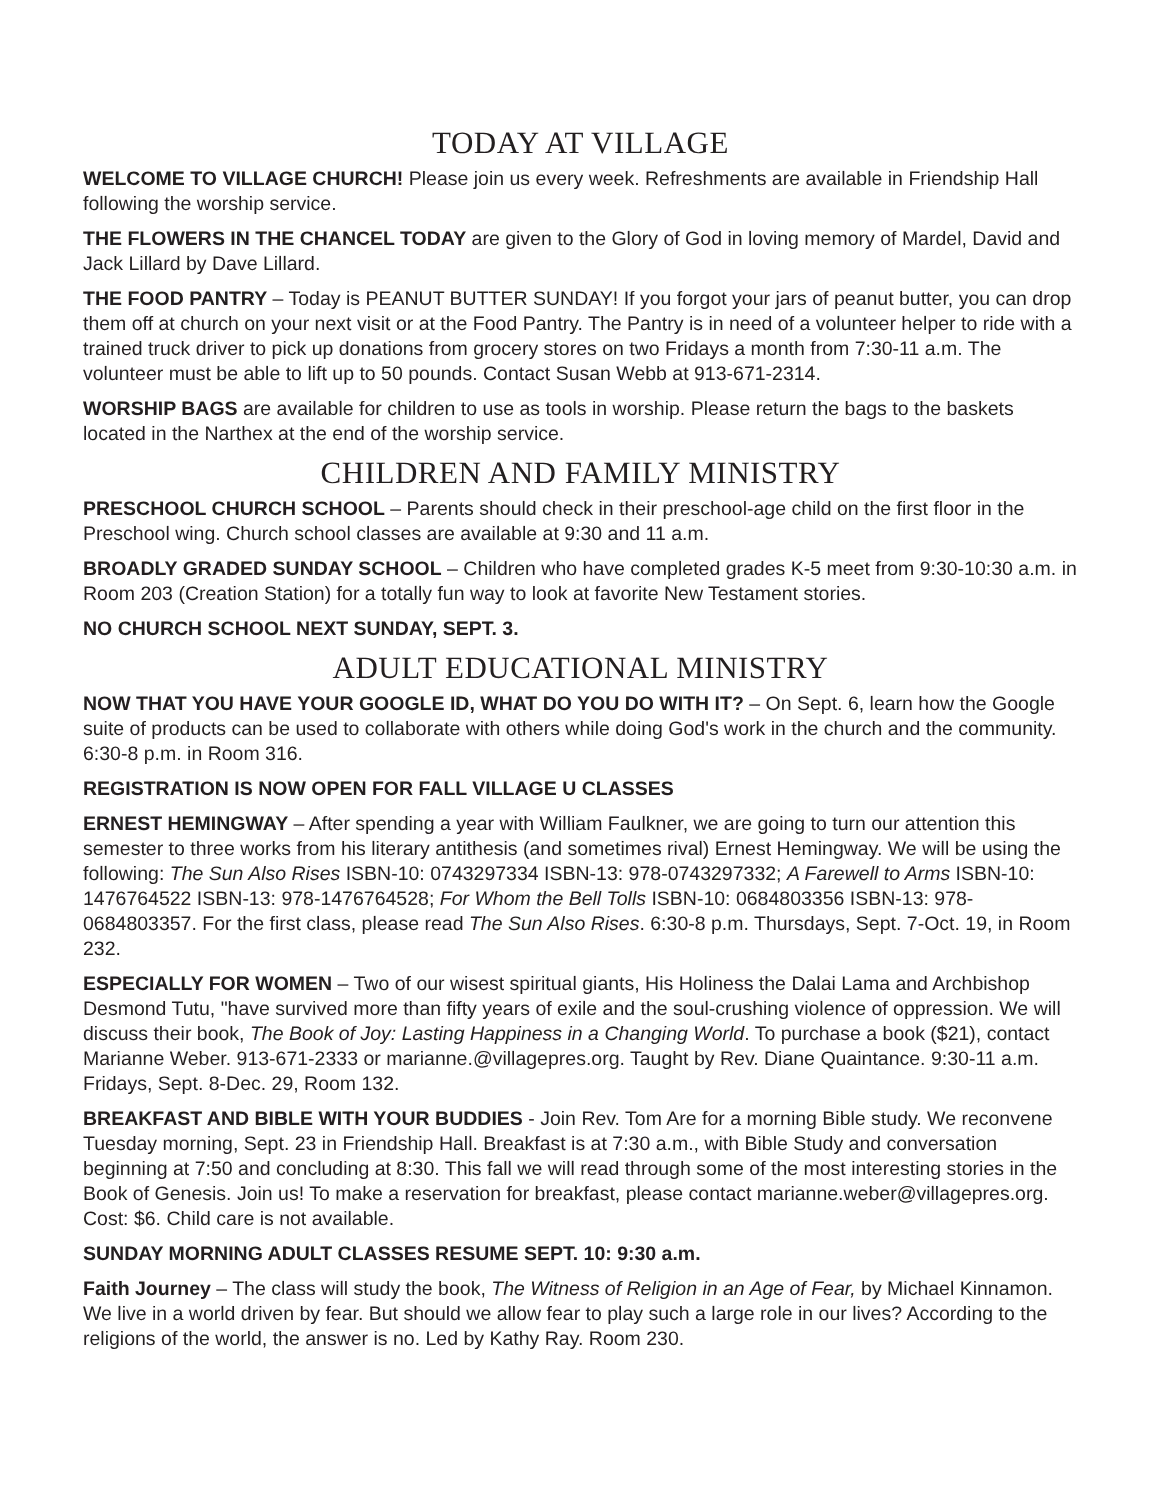TODAY AT VILLAGE
WELCOME TO VILLAGE CHURCH! Please join us every week. Refreshments are available in Friendship Hall following the worship service.
THE FLOWERS IN THE CHANCEL TODAY are given to the Glory of God in loving memory of Mardel, David and Jack Lillard by Dave Lillard.
THE FOOD PANTRY – Today is PEANUT BUTTER SUNDAY! If you forgot your jars of peanut butter, you can drop them off at church on your next visit or at the Food Pantry. The Pantry is in need of a volunteer helper to ride with a trained truck driver to pick up donations from grocery stores on two Fridays a month from 7:30-11 a.m. The volunteer must be able to lift up to 50 pounds. Contact Susan Webb at 913-671-2314.
WORSHIP BAGS are available for children to use as tools in worship. Please return the bags to the baskets located in the Narthex at the end of the worship service.
CHILDREN AND FAMILY MINISTRY
PRESCHOOL CHURCH SCHOOL – Parents should check in their preschool-age child on the first floor in the Preschool wing. Church school classes are available at 9:30 and 11 a.m.
BROADLY GRADED SUNDAY SCHOOL – Children who have completed grades K-5 meet from 9:30-10:30 a.m. in Room 203 (Creation Station) for a totally fun way to look at favorite New Testament stories.
NO CHURCH SCHOOL NEXT SUNDAY, SEPT. 3.
ADULT EDUCATIONAL MINISTRY
NOW THAT YOU HAVE YOUR GOOGLE ID, WHAT DO YOU DO WITH IT? – On Sept. 6, learn how the Google suite of products can be used to collaborate with others while doing God's work in the church and the community. 6:30-8 p.m. in Room 316.
REGISTRATION IS NOW OPEN FOR FALL VILLAGE U CLASSES
ERNEST HEMINGWAY – After spending a year with William Faulkner, we are going to turn our attention this semester to three works from his literary antithesis (and sometimes rival) Ernest Hemingway. We will be using the following: The Sun Also Rises ISBN-10: 0743297334 ISBN-13: 978-0743297332; A Farewell to Arms ISBN-10: 1476764522 ISBN-13: 978-1476764528; For Whom the Bell Tolls ISBN-10: 0684803356 ISBN-13: 978-0684803357. For the first class, please read The Sun Also Rises. 6:30-8 p.m. Thursdays, Sept. 7-Oct. 19, in Room 232.
ESPECIALLY FOR WOMEN – Two of our wisest spiritual giants, His Holiness the Dalai Lama and Archbishop Desmond Tutu, "have survived more than fifty years of exile and the soul-crushing violence of oppression. We will discuss their book, The Book of Joy: Lasting Happiness in a Changing World. To purchase a book ($21), contact Marianne Weber. 913-671-2333 or marianne.@villagepres.org. Taught by Rev. Diane Quaintance. 9:30-11 a.m. Fridays, Sept. 8-Dec. 29, Room 132.
BREAKFAST AND BIBLE WITH YOUR BUDDIES - Join Rev. Tom Are for a morning Bible study. We reconvene Tuesday morning, Sept. 23 in Friendship Hall. Breakfast is at 7:30 a.m., with Bible Study and conversation beginning at 7:50 and concluding at 8:30. This fall we will read through some of the most interesting stories in the Book of Genesis. Join us! To make a reservation for breakfast, please contact marianne.weber@villagepres.org. Cost: $6. Child care is not available.
SUNDAY MORNING ADULT CLASSES RESUME SEPT. 10: 9:30 a.m.
Faith Journey – The class will study the book, The Witness of Religion in an Age of Fear, by Michael Kinnamon. We live in a world driven by fear. But should we allow fear to play such a large role in our lives? According to the religions of the world, the answer is no. Led by Kathy Ray. Room 230.